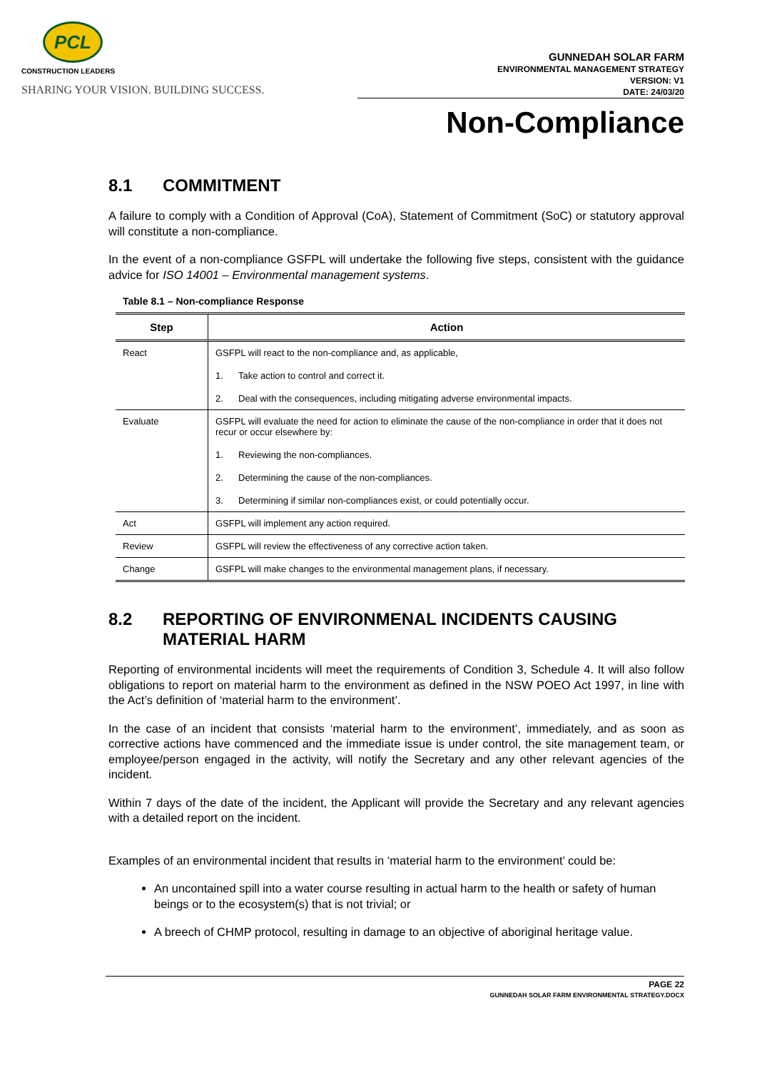PCL
CONSTRUCTION LEADERS
SHARING YOUR VISION. BUILDING SUCCESS.
GUNNEDAH SOLAR FARM
ENVIRONMENTAL MANAGEMENT STRATEGY
VERSION: V1
DATE: 24/03/20
Non-Compliance
8.1 COMMITMENT
A failure to comply with a Condition of Approval (CoA), Statement of Commitment (SoC) or statutory approval will constitute a non-compliance.
In the event of a non-compliance GSFPL will undertake the following five steps, consistent with the guidance advice for ISO 14001 – Environmental management systems.
Table 8.1 – Non-compliance Response
| Step | Action |
| --- | --- |
| React | GSFPL will react to the non-compliance and, as applicable, 1. Take action to control and correct it. 2. Deal with the consequences, including mitigating adverse environmental impacts. |
| Evaluate | GSFPL will evaluate the need for action to eliminate the cause of the non-compliance in order that it does not recur or occur elsewhere by: 1. Reviewing the non-compliances. 2. Determining the cause of the non-compliances. 3. Determining if similar non-compliances exist, or could potentially occur. |
| Act | GSFPL will implement any action required. |
| Review | GSFPL will review the effectiveness of any corrective action taken. |
| Change | GSFPL will make changes to the environmental management plans, if necessary. |
8.2 REPORTING OF ENVIRONMENAL INCIDENTS CAUSING MATERIAL HARM
Reporting of environmental incidents will meet the requirements of Condition 3, Schedule 4. It will also follow obligations to report on material harm to the environment as defined in the NSW POEO Act 1997, in line with the Act’s definition of ‘material harm to the environment’.
In the case of an incident that consists ‘material harm to the environment’, immediately, and as soon as corrective actions have commenced and the immediate issue is under control, the site management team, or employee/person engaged in the activity, will notify the Secretary and any other relevant agencies of the incident.
Within 7 days of the date of the incident, the Applicant will provide the Secretary and any relevant agencies with a detailed report on the incident.
Examples of an environmental incident that results in ‘material harm to the environment’ could be:
An uncontained spill into a water course resulting in actual harm to the health or safety of human beings or to the ecosystem(s) that is not trivial; or
A breech of CHMP protocol, resulting in damage to an objective of aboriginal heritage value.
PAGE 22
GUNNEDAH SOLAR FARM ENVIRONMENTAL STRATEGY.DOCX